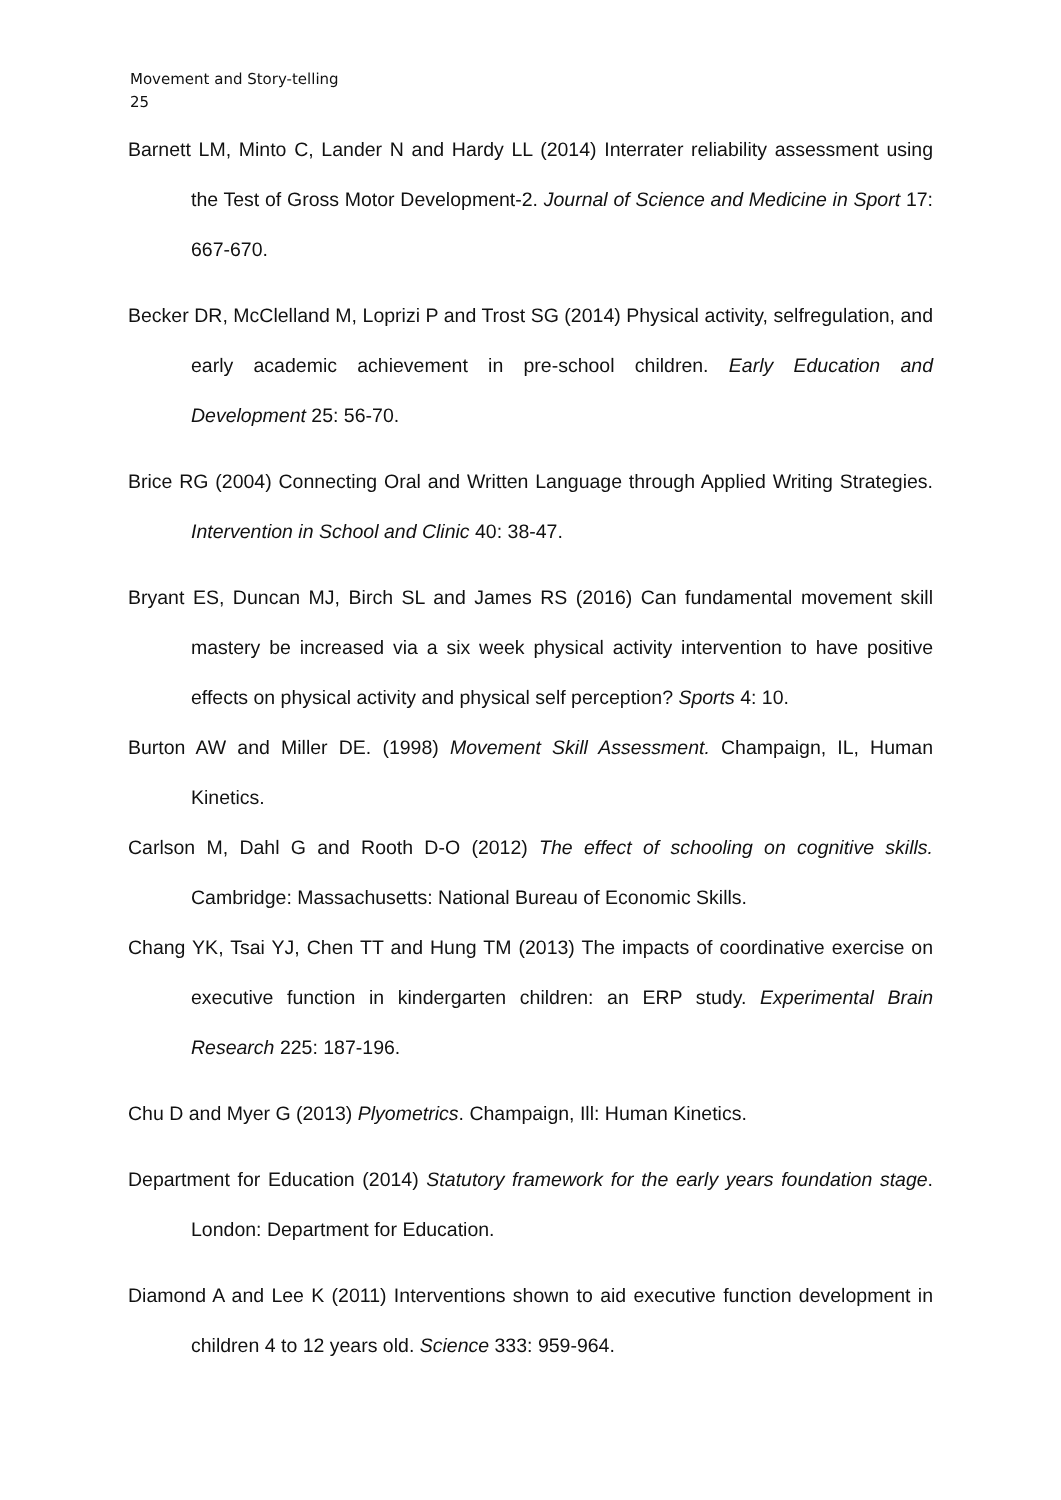Movement and Story-telling
25
Barnett LM, Minto C, Lander N and Hardy LL (2014) Interrater reliability assessment using the Test of Gross Motor Development-2. Journal of Science and Medicine in Sport 17: 667-670.
Becker DR, McClelland M, Loprizi P and Trost SG (2014) Physical activity, selfregulation, and early academic achievement in pre-school children. Early Education and Development 25: 56-70.
Brice RG (2004) Connecting Oral and Written Language through Applied Writing Strategies. Intervention in School and Clinic 40: 38-47.
Bryant ES, Duncan MJ, Birch SL and James RS (2016) Can fundamental movement skill mastery be increased via a six week physical activity intervention to have positive effects on physical activity and physical self perception? Sports 4: 10.
Burton AW and Miller DE. (1998) Movement Skill Assessment. Champaign, IL, Human Kinetics.
Carlson M, Dahl G and Rooth D-O (2012) The effect of schooling on cognitive skills. Cambridge: Massachusetts: National Bureau of Economic Skills.
Chang YK, Tsai YJ, Chen TT and Hung TM (2013) The impacts of coordinative exercise on executive function in kindergarten children: an ERP study. Experimental Brain Research 225: 187-196.
Chu D and Myer G (2013) Plyometrics. Champaign, Ill: Human Kinetics.
Department for Education (2014) Statutory framework for the early years foundation stage. London: Department for Education.
Diamond A and Lee K (2011) Interventions shown to aid executive function development in children 4 to 12 years old. Science 333: 959-964.